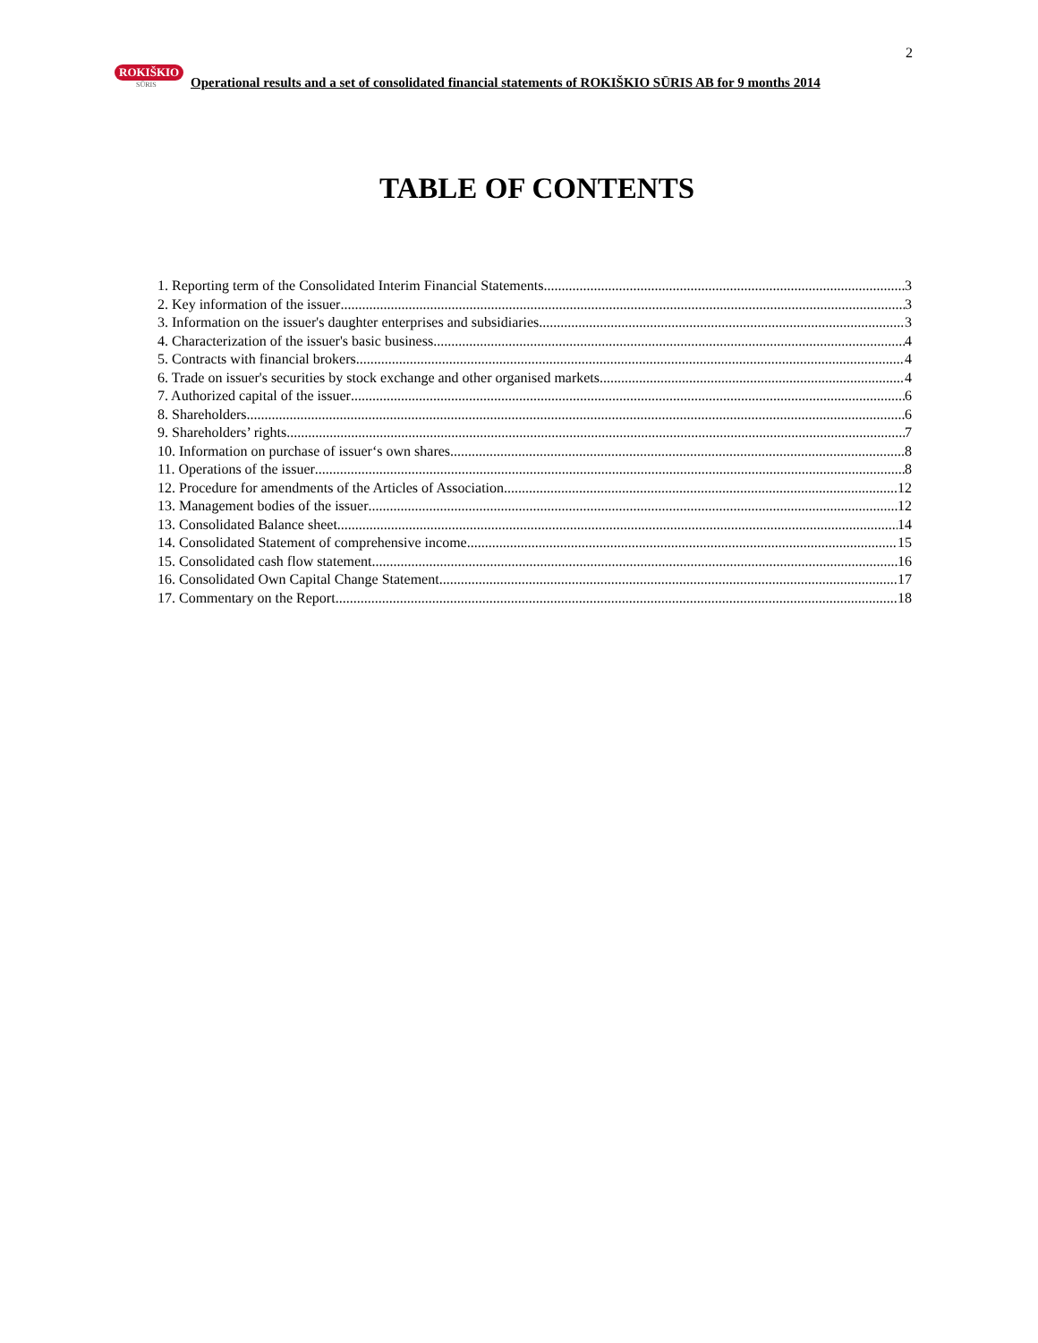2
ROKIŠKIO
SŪRIS
Operational results and a set of consolidated financial statements of ROKIŠKIO SŪRIS AB for 9 months 2014
TABLE OF CONTENTS
1. Reporting term of the Consolidated Interim Financial Statements 3
2. Key information of the issuer 3
3. Information on the issuer's daughter enterprises and subsidiaries 3
4. Characterization of the issuer's basic business 4
5. Contracts with financial brokers 4
6. Trade on issuer's securities by stock exchange and other organised markets 4
7. Authorized capital of the issuer 6
8. Shareholders. 6
9. Shareholders’ rights 7
10. Information on purchase of issuer‘s own shares 8
11. Operations of the issuer 8
12. Procedure for amendments of the Articles of Association 12
13. Management bodies of the issuer 12
13. Consolidated Balance sheet 14
14. Consolidated Statement of comprehensive income 15
15. Consolidated cash flow statement 16
16. Consolidated Own Capital Change Statement 17
17. Commentary on the Report 18